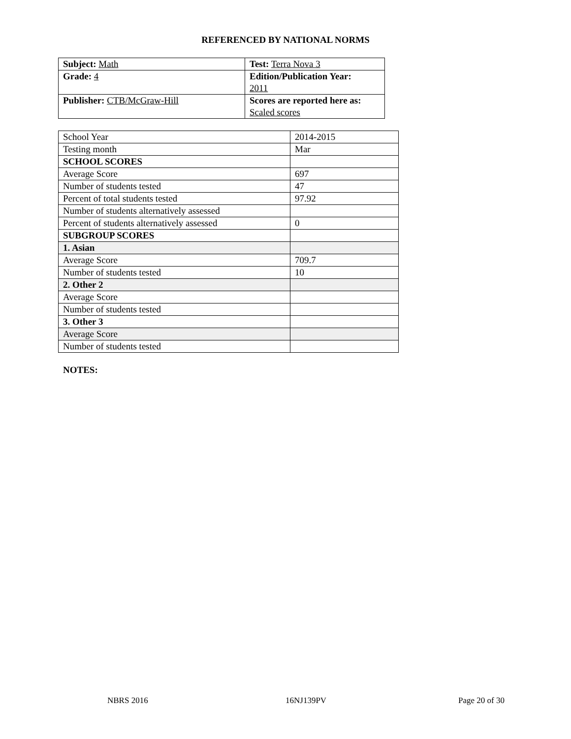REFERENCED BY NATIONAL NORMS
| Subject: Math | Test: Terra Nova 3 |
| Grade: 4 | Edition/Publication Year: 2011 |
| Publisher: CTB/McGraw-Hill | Scores are reported here as: Scaled scores |
| School Year | 2014-2015 |
| Testing month | Mar |
| SCHOOL SCORES | |
| Average Score | 697 |
| Number of students tested | 47 |
| Percent of total students tested | 97.92 |
| Number of students alternatively assessed | |
| Percent of students alternatively assessed | 0 |
| SUBGROUP SCORES | |
| 1. Asian | |
| Average Score | 709.7 |
| Number of students tested | 10 |
| 2. Other 2 | |
| Average Score | |
| Number of students tested | |
| 3. Other 3 | |
| Average Score | |
| Number of students tested | |
NOTES:
NBRS 2016 16NJ139PV Page 20 of 30